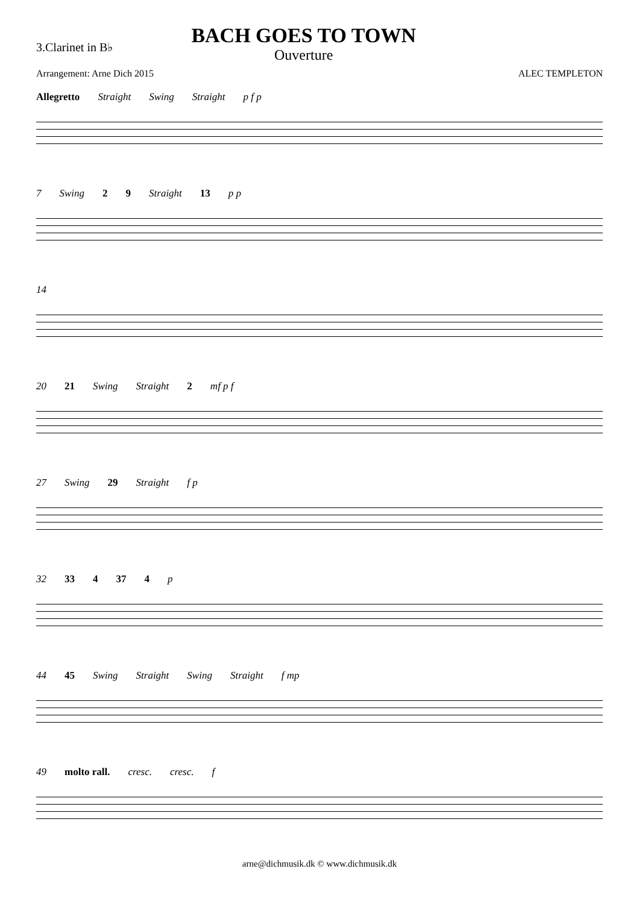3.Clarinet in B♭
BACH GOES TO TOWN
Ouverture
Arrangement: Arne Dich 2015 ALEC TEMPLETON
Allegretto Straight Swing Straight p f p
7 Swing 2 9 Straight 13 p p
14
20 21 Swing Straight 2 mf p f
27 Swing 29 Straight f p
32 33 4 37 4 p
44 45 Swing Straight Swing Straight f mp
49 molto rall. cresc. cresc. f
arne@dichmusik.dk © www.dichmusik.dk